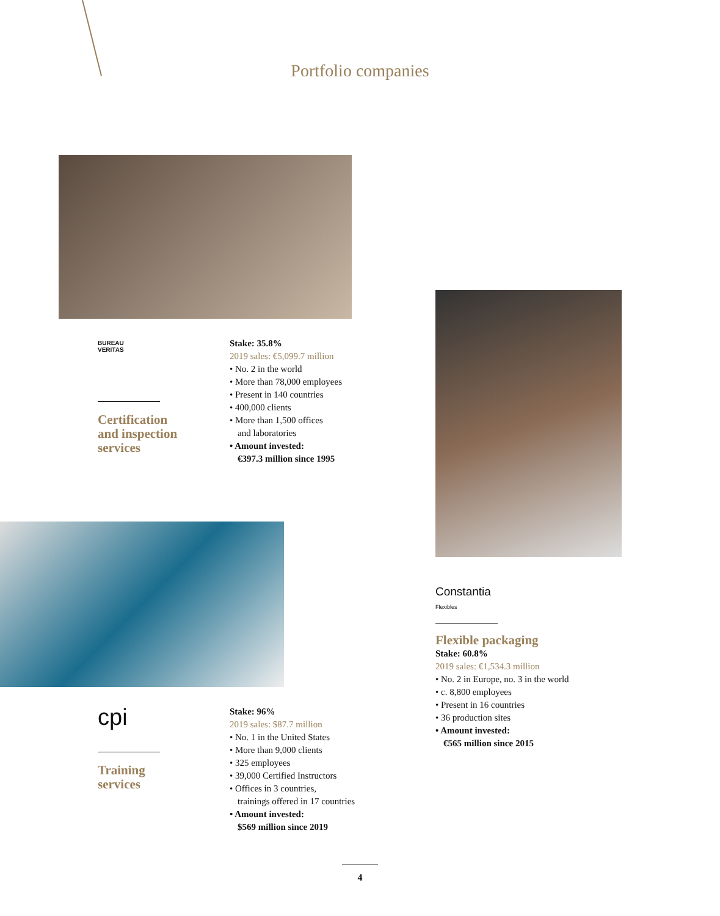Portfolio companies
BUREAU
VERITAS
Certification
and inspection
services
Stake: 35.8%
2019 sales: €5,099.7 million
• No. 2 in the world
• More than 78,000 employees
• Present in 140 countries
• 400,000 clients
• More than 1,500 offices
and laboratories
• Amount invested:
€397.3 million since 1995
Constantia
Flexibles
Flexible packaging
Stake: 60.8%
2019 sales: €1,534.3 million
• No. 2 in Europe, no. 3 in the world
• c. 8,800 employees
• Present in 16 countries
• 36 production sites
• Amount invested:
€565 million since 2015
cpi
Training
services
Stake: 96%
2019 sales: $87.7 million
• No. 1 in the United States
• More than 9,000 clients
• 325 employees
• 39,000 Certified Instructors
• Offices in 3 countries,
trainings offered in 17 countries
• Amount invested:
$569 million since 2019
4